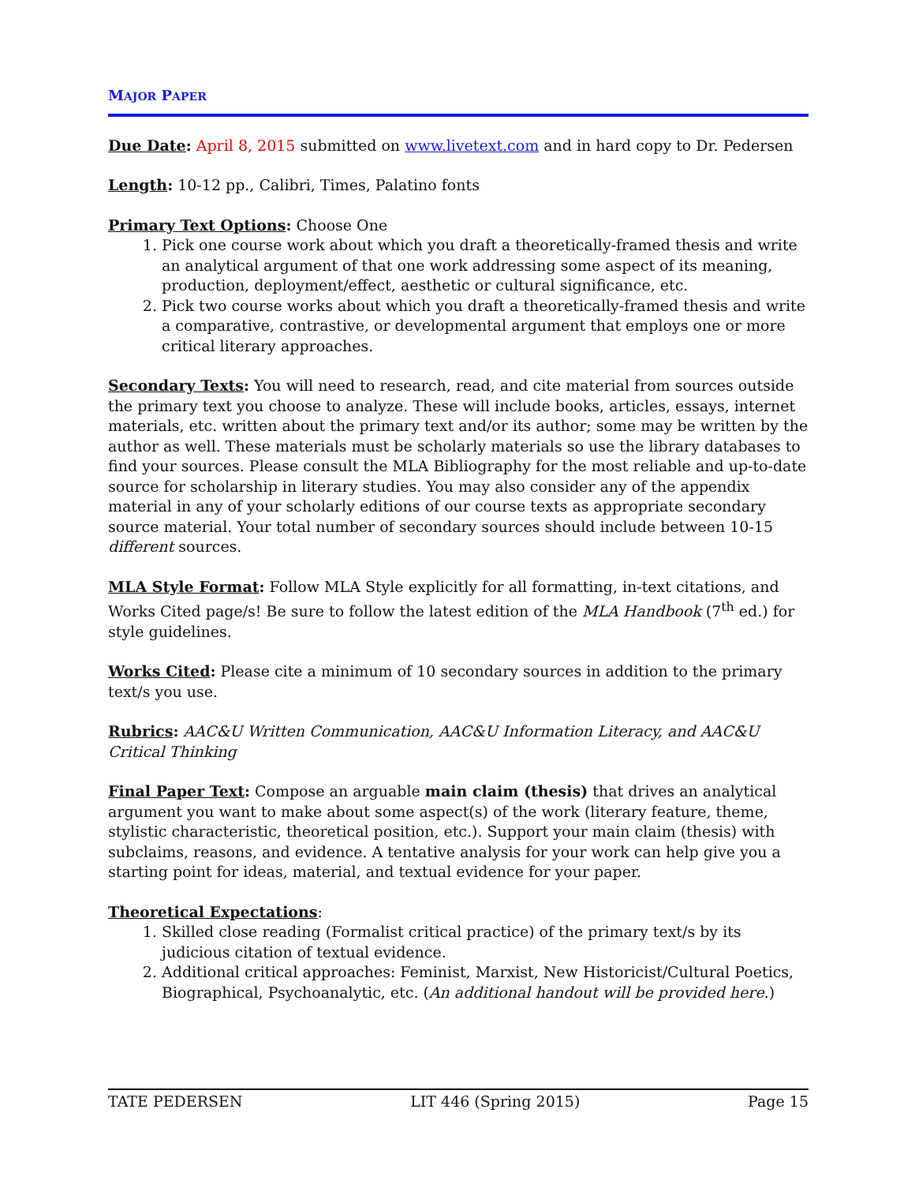MAJOR PAPER
Due Date: April 8, 2015 submitted on www.livetext.com and in hard copy to Dr. Pedersen
Length: 10-12 pp., Calibri, Times, Palatino fonts
Primary Text Options: Choose One
1. Pick one course work about which you draft a theoretically-framed thesis and write an analytical argument of that one work addressing some aspect of its meaning, production, deployment/effect, aesthetic or cultural significance, etc.
2. Pick two course works about which you draft a theoretically-framed thesis and write a comparative, contrastive, or developmental argument that employs one or more critical literary approaches.
Secondary Texts: You will need to research, read, and cite material from sources outside the primary text you choose to analyze. These will include books, articles, essays, internet materials, etc. written about the primary text and/or its author; some may be written by the author as well. These materials must be scholarly materials so use the library databases to find your sources. Please consult the MLA Bibliography for the most reliable and up-to-date source for scholarship in literary studies. You may also consider any of the appendix material in any of your scholarly editions of our course texts as appropriate secondary source material. Your total number of secondary sources should include between 10-15 different sources.
MLA Style Format: Follow MLA Style explicitly for all formatting, in-text citations, and Works Cited page/s! Be sure to follow the latest edition of the MLA Handbook (7<sup>th</sup> ed.) for style guidelines.
Works Cited: Please cite a minimum of 10 secondary sources in addition to the primary text/s you use.
Rubrics: AAC&U Written Communication, AAC&U Information Literacy, and AAC&U Critical Thinking
Final Paper Text: Compose an arguable main claim (thesis) that drives an analytical argument you want to make about some aspect(s) of the work (literary feature, theme, stylistic characteristic, theoretical position, etc.). Support your main claim (thesis) with subclaims, reasons, and evidence. A tentative analysis for your work can help give you a starting point for ideas, material, and textual evidence for your paper.
Theoretical Expectations:
1. Skilled close reading (Formalist critical practice) of the primary text/s by its judicious citation of textual evidence.
2. Additional critical approaches: Feminist, Marxist, New Historicist/Cultural Poetics, Biographical, Psychoanalytic, etc. (An additional handout will be provided here.)
TATE PEDERSEN LIT 446 (Spring 2015) Page 15